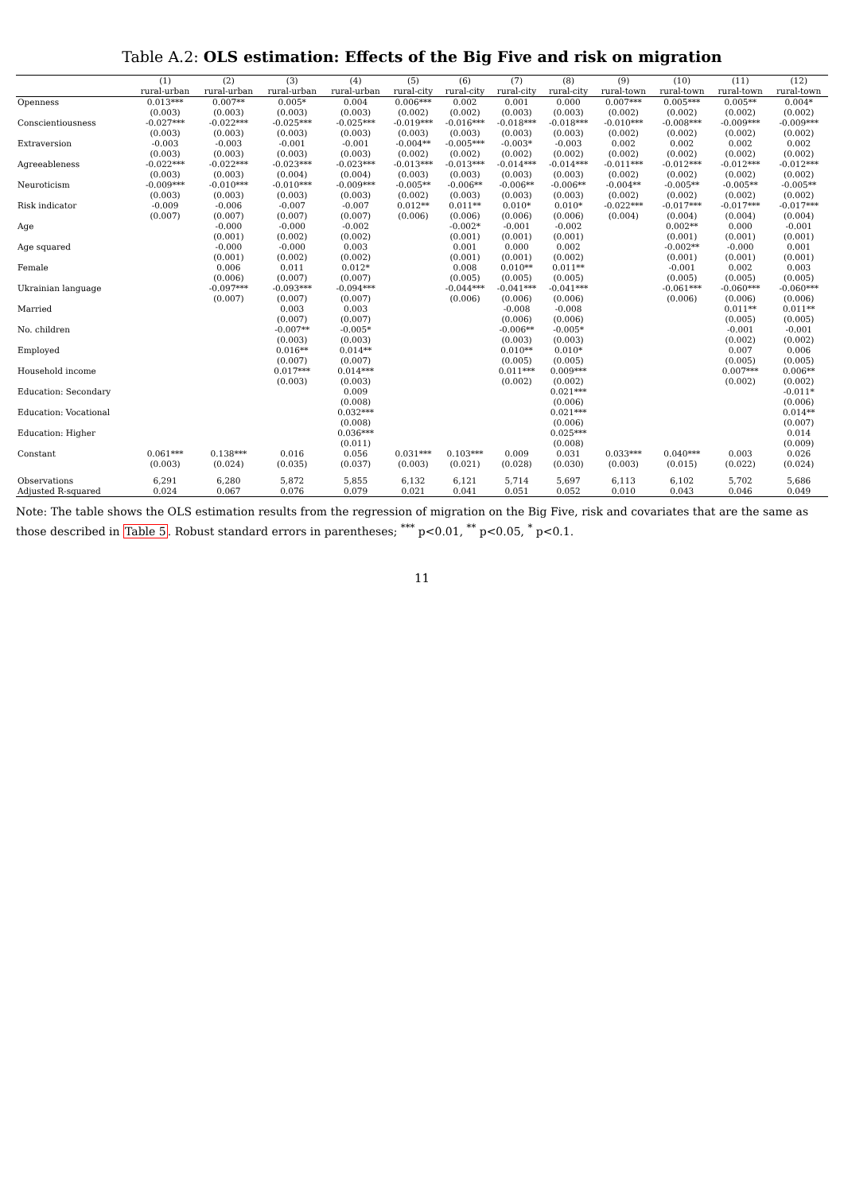Table A.2: OLS estimation: Effects of the Big Five and risk on migration
| | (1) | (2) | (3) | (4) | (5) | (6) | (7) | (8) | (9) | (10) | (11) | (12) |
| --- | --- | --- | --- | --- | --- | --- | --- | --- | --- | --- | --- | --- |
| | rural-urban | rural-urban | rural-urban | rural-urban | rural-city | rural-city | rural-city | rural-city | rural-town | rural-town | rural-town | rural-town |
| Openness | 0.013*** | 0.007** | 0.005* | 0.004 | 0.006*** | 0.002 | 0.001 | 0.000 | 0.007*** | 0.005*** | 0.005** | 0.004* |
| | (0.003) | (0.003) | (0.003) | (0.003) | (0.002) | (0.002) | (0.003) | (0.003) | (0.002) | (0.002) | (0.002) | (0.002) |
| Conscientiousness | -0.027*** | -0.022*** | -0.025*** | -0.025*** | -0.019*** | -0.016*** | -0.018*** | -0.018*** | -0.010*** | -0.008*** | -0.009*** | -0.009*** |
| | (0.003) | (0.003) | (0.003) | (0.003) | (0.003) | (0.003) | (0.003) | (0.003) | (0.002) | (0.002) | (0.002) | (0.002) |
| Extraversion | -0.003 | -0.003 | -0.001 | -0.001 | -0.004** | -0.005*** | -0.003* | -0.003 | 0.002 | 0.002 | 0.002 | 0.002 |
| | (0.003) | (0.003) | (0.003) | (0.003) | (0.002) | (0.002) | (0.002) | (0.002) | (0.002) | (0.002) | (0.002) | (0.002) |
| Agreeableness | -0.022*** | -0.022*** | -0.023*** | -0.023*** | -0.013*** | -0.013*** | -0.014*** | -0.014*** | -0.011*** | -0.012*** | -0.012*** | -0.012*** |
| | (0.003) | (0.003) | (0.004) | (0.004) | (0.003) | (0.003) | (0.003) | (0.003) | (0.002) | (0.002) | (0.002) | (0.002) |
| Neuroticism | -0.009*** | -0.010*** | -0.010*** | -0.009*** | -0.005** | -0.006** | -0.006** | -0.006** | -0.004** | -0.005** | -0.005** | -0.005** |
| | (0.003) | (0.003) | (0.003) | (0.003) | (0.002) | (0.003) | (0.003) | (0.003) | (0.002) | (0.002) | (0.002) | (0.002) |
| Risk indicator | -0.009 | -0.006 | -0.007 | -0.007 | 0.012** | 0.011** | 0.010* | 0.010* | -0.022*** | -0.017*** | -0.017*** | -0.017*** |
| | (0.007) | (0.007) | (0.007) | (0.007) | (0.006) | (0.006) | (0.006) | (0.006) | (0.004) | (0.004) | (0.004) | (0.004) |
| Age | | -0.000 | -0.000 | -0.002 | | -0.002* | -0.001 | -0.002 | | 0.002** | 0.000 | -0.001 |
| | | (0.001) | (0.002) | (0.002) | | (0.001) | (0.001) | (0.001) | | (0.001) | (0.001) | (0.001) |
| Age squared | | -0.000 | -0.000 | 0.003 | | 0.001 | 0.000 | 0.002 | | -0.002** | -0.000 | 0.001 |
| | | (0.001) | (0.002) | (0.002) | | (0.001) | (0.001) | (0.002) | | (0.001) | (0.001) | (0.001) |
| Female | | 0.006 | 0.011 | 0.012* | | 0.008 | 0.010** | 0.011** | | -0.001 | 0.002 | 0.003 |
| | | (0.006) | (0.007) | (0.007) | | (0.005) | (0.005) | (0.005) | | (0.005) | (0.005) | (0.005) |
| Ukrainian language | | -0.097*** | -0.093*** | -0.094*** | | -0.044*** | -0.041*** | -0.041*** | | -0.061*** | -0.060*** | -0.060*** |
| | | (0.007) | (0.007) | (0.007) | | (0.006) | (0.006) | (0.006) | | (0.006) | (0.006) | (0.006) |
| Married | | | 0.003 | 0.003 | | | -0.008 | -0.008 | | | 0.011** | 0.011** |
| | | | (0.007) | (0.007) | | | (0.006) | (0.006) | | | (0.005) | (0.005) |
| No. children | | | -0.007** | -0.005* | | | -0.006** | -0.005* | | | -0.001 | -0.001 |
| | | | (0.003) | (0.003) | | | (0.003) | (0.003) | | | (0.002) | (0.002) |
| Employed | | | 0.016** | 0.014** | | | 0.010** | 0.010* | | | 0.007 | 0.006 |
| | | | (0.007) | (0.007) | | | (0.005) | (0.005) | | | (0.005) | (0.005) |
| Household income | | | 0.017*** | 0.014*** | | | 0.011*** | 0.009*** | | | 0.007*** | 0.006** |
| | | | (0.003) | (0.003) | | | (0.002) | (0.002) | | | (0.002) | (0.002) |
| Education: Secondary | | | | 0.009 | | | | 0.021*** | | | | -0.011* |
| | | | | (0.008) | | | | (0.006) | | | | (0.006) |
| Education: Vocational | | | | 0.032*** | | | | 0.021*** | | | | 0.014** |
| | | | | (0.008) | | | | (0.006) | | | | (0.007) |
| Education: Higher | | | | 0.036*** | | | | 0.025*** | | | | 0.014 |
| | | | | (0.011) | | | | (0.008) | | | | (0.009) |
| Constant | 0.061*** | 0.138*** | 0.016 | 0.056 | 0.031*** | 0.103*** | 0.009 | 0.031 | 0.033*** | 0.040*** | 0.003 | 0.026 |
| | (0.003) | (0.024) | (0.035) | (0.037) | (0.003) | (0.021) | (0.028) | (0.030) | (0.003) | (0.015) | (0.022) | (0.024) |
| Observations | 6,291 | 6,280 | 5,872 | 5,855 | 6,132 | 6,121 | 5,714 | 5,697 | 6,113 | 6,102 | 5,702 | 5,686 |
| Adjusted R-squared | 0.024 | 0.067 | 0.076 | 0.079 | 0.021 | 0.041 | 0.051 | 0.052 | 0.010 | 0.043 | 0.046 | 0.049 |
Note: The table shows the OLS estimation results from the regression of migration on the Big Five, risk and covariates that are the same as those described in Table 5. Robust standard errors in parentheses; <sup>***</sup> p<0.01, <sup>**</sup> p<0.05, <sup>*</sup> p<0.1.
11